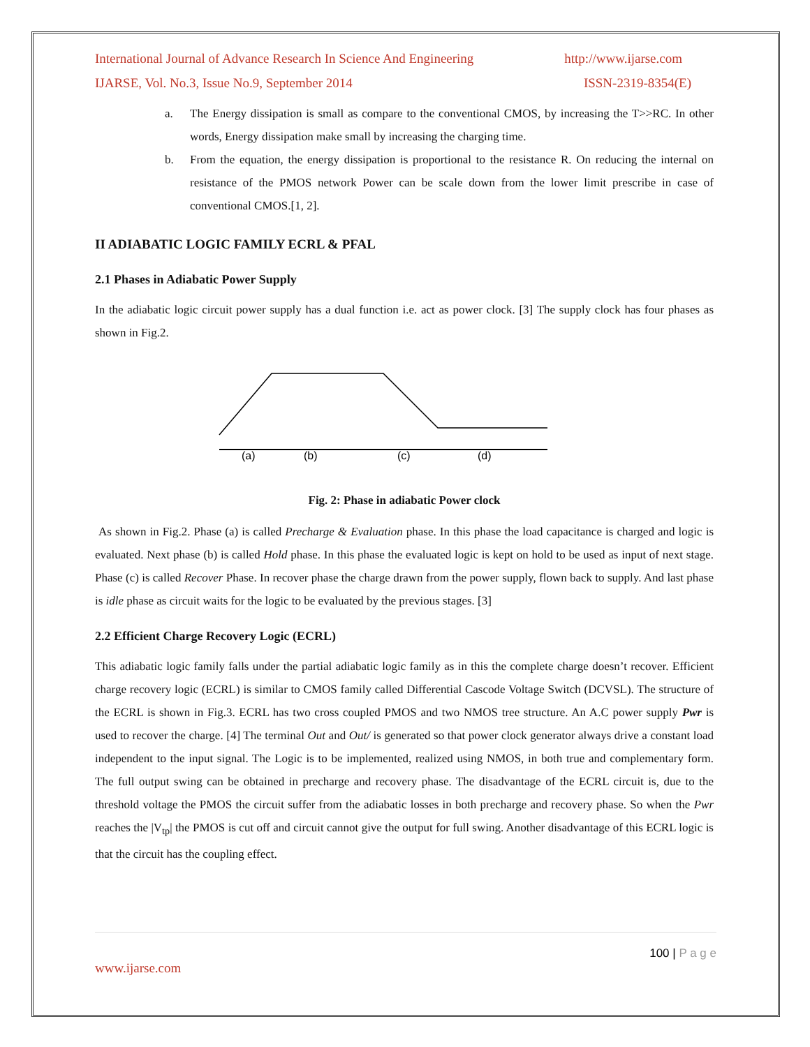International Journal of Advance Research In Science And Engineering http://www.ijarse.com
IJARSE, Vol. No.3, Issue No.9, September 2014 ISSN-2319-8354(E)
a. The Energy dissipation is small as compare to the conventional CMOS, by increasing the T>>RC. In other words, Energy dissipation make small by increasing the charging time.
b. From the equation, the energy dissipation is proportional to the resistance R. On reducing the internal on resistance of the PMOS network Power can be scale down from the lower limit prescribe in case of conventional CMOS.[1, 2].
II ADIABATIC LOGIC FAMILY ECRL & PFAL
2.1 Phases in Adiabatic Power Supply
In the adiabatic logic circuit power supply has a dual function i.e. act as power clock. [3] The supply clock has four phases as shown in Fig.2.
(a)
(b)
(c)
(d)
Fig. 2: Phase in adiabatic Power clock
As shown in Fig.2. Phase (a) is called Precharge & Evaluation phase. In this phase the load capacitance is charged and logic is evaluated. Next phase (b) is called Hold phase. In this phase the evaluated logic is kept on hold to be used as input of next stage. Phase (c) is called Recover Phase. In recover phase the charge drawn from the power supply, flown back to supply. And last phase is idle phase as circuit waits for the logic to be evaluated by the previous stages. [3]
2.2 Efficient Charge Recovery Logic (ECRL)
This adiabatic logic family falls under the partial adiabatic logic family as in this the complete charge doesn’t recover. Efficient charge recovery logic (ECRL) is similar to CMOS family called Differential Cascode Voltage Switch (DCVSL). The structure of the ECRL is shown in Fig.3. ECRL has two cross coupled PMOS and two NMOS tree structure. An A.C power supply Pwr is used to recover the charge. [4] The terminal Out and Out/ is generated so that power clock generator always drive a constant load independent to the input signal. The Logic is to be implemented, realized using NMOS, in both true and complementary form. The full output swing can be obtained in precharge and recovery phase. The disadvantage of the ECRL circuit is, due to the threshold voltage the PMOS the circuit suffer from the adiabatic losses in both precharge and recovery phase. So when the Pwr reaches the |V<sub>tp</sub>| the PMOS is cut off and circuit cannot give the output for full swing. Another disadvantage of this ECRL logic is that the circuit has the coupling effect.
100 | P a g e
www.ijarse.com